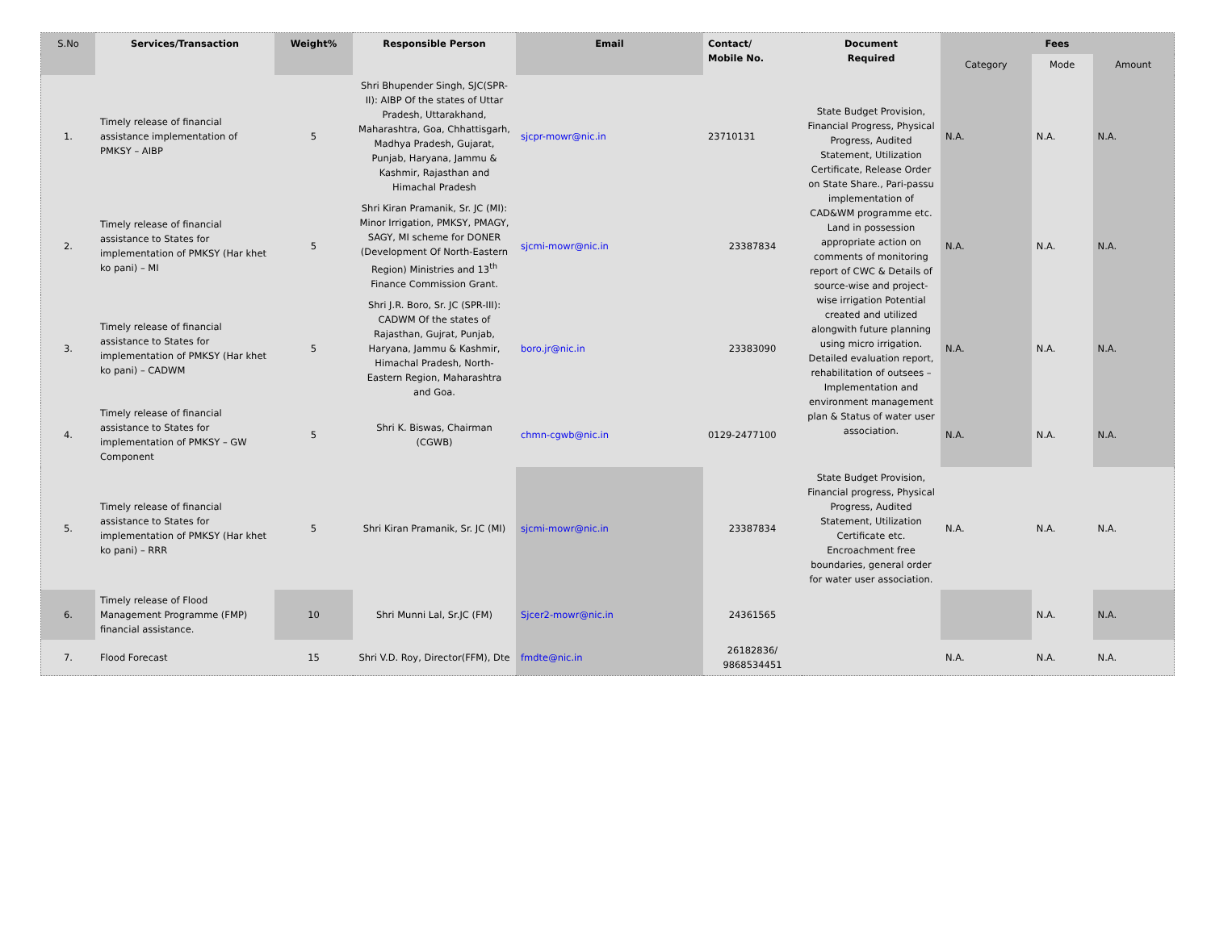| S.No | Services/Transaction | Weight% | Responsible Person | Email | Contact/ Mobile No. | Document Required | Fees | | |
| --- | --- | --- | --- | --- | --- | --- | --- | --- | --- |
| | | | | | | | Category | Mode | Amount |
| 1. | Timely release of financial assistance implementation of PMKSY – AIBP | 5 | Shri Bhupender Singh, SJC(SPR-II): AIBP Of the states of Uttar Pradesh, Uttarakhand, Maharashtra, Goa, Chhattisgarh, Madhya Pradesh, Gujarat, Punjab, Haryana, Jammu & Kashmir, Rajasthan and Himachal Pradesh | sjcpr-mowr@nic.in | 23710131 | State Budget Provision, Financial Progress, Physical Progress, Audited Statement, Utilization Certificate, Release Order on State Share., Pari-passu implementation of CAD&WM programme etc. Land in possession appropriate action on comments of monitoring report of CWC & Details of source-wise and project-wise irrigation Potential created and utilized alongwith future planning using micro irrigation. Detailed evaluation report, rehabilitation of outsees – Implementation and environment management plan & Status of water user association. | N.A. | N.A. | N.A. |
| 2. | Timely release of financial assistance to States for implementation of PMKSY (Har khet ko pani) – MI | 5 | Shri Kiran Pramanik, Sr. JC (MI): Minor Irrigation, PMKSY, PMAGY, SAGY, MI scheme for DONER (Development Of North-Eastern Region) Ministries and 13<sup>th</sup> Finance Commission Grant. | sjcmi-mowr@nic.in | 23387834 | | N.A. | N.A. | N.A. |
| 3. | Timely release of financial assistance to States for implementation of PMKSY (Har khet ko pani) – CADWM | 5 | Shri J.R. Boro, Sr. JC (SPR-III): CADWM Of the states of Rajasthan, Gujrat, Punjab, Haryana, Jammu & Kashmir, Himachal Pradesh, North-Eastern Region, Maharashtra and Goa. | boro.jr@nic.in | 23383090 | | N.A. | N.A. | N.A. |
| 4. | Timely release of financial assistance to States for implementation of PMKSY – GW Component | 5 | Shri K. Biswas, Chairman (CGWB) | chmn-cgwb@nic.in | 0129-2477100 | | N.A. | N.A. | N.A. |
| 5. | Timely release of financial assistance to States for implementation of PMKSY (Har khet ko pani) – RRR | 5 | Shri Kiran Pramanik, Sr. JC (MI) | sjcmi-mowr@nic.in | 23387834 | State Budget Provision, Financial progress, Physical Progress, Audited Statement, Utilization Certificate etc. Encroachment free boundaries, general order for water user association. | N.A. | N.A. | N.A. |
| 6. | Timely release of Flood Management Programme (FMP) financial assistance. | 10 | Shri Munni Lal, Sr.JC (FM) | Sjcer2-mowr@nic.in | 24361565 | | | N.A. | N.A. |
| 7. | Flood Forecast | 15 | Shri V.D. Roy, Director(FFM), Dte | fmdte@nic.in | 26182836/ 9868534451 | | N.A. | N.A. | N.A. |